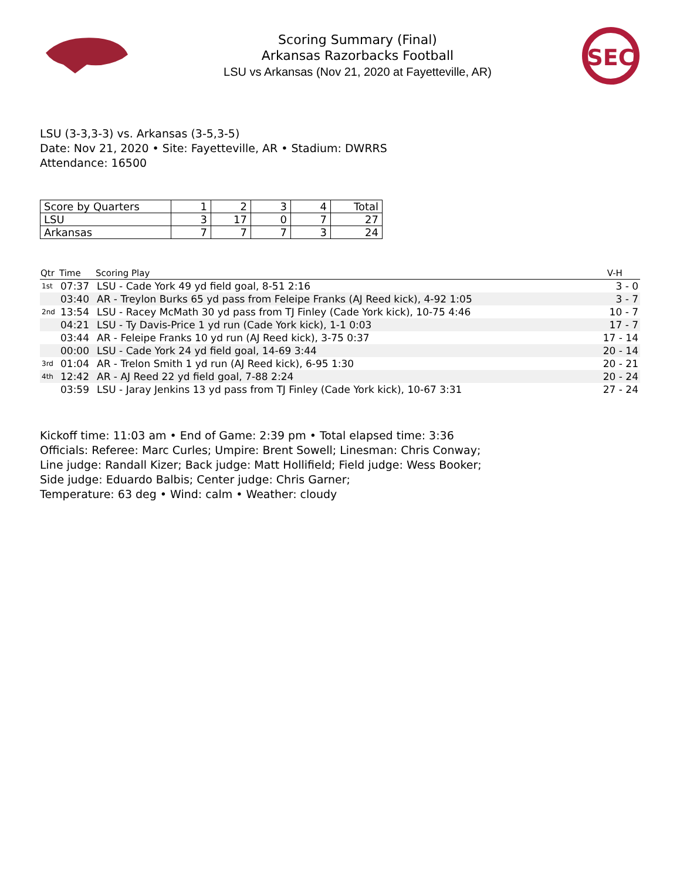Scoring Summary (Final)
Arkansas Razorbacks Football
LSU vs Arkansas (Nov 21, 2020 at Fayetteville, AR)
SEC
LSU (3-3,3-3) vs. Arkansas (3-5,3-5)
Date: Nov 21, 2020 • Site: Fayetteville, AR • Stadium: DWRRS
Attendance: 16500
| Score by Quarters | 1 | 2 | 3 | 4 | Total |
| --- | --- | --- | --- | --- | --- |
| LSU | 3 | 17 | 0 | 7 | 27 |
| Arkansas | 7 | 7 | 7 | 3 | 24 |
| Qtr | Time | Scoring Play | V-H |
| --- | --- | --- | --- |
| 1st | 07:37 | LSU - Cade York 49 yd field goal, 8-51 2:16 | 3 - 0 |
| | 03:40 | AR - Treylon Burks 65 yd pass from Feleipe Franks (AJ Reed kick), 4-92 1:05 | 3 - 7 |
| 2nd | 13:54 | LSU - Racey McMath 30 yd pass from TJ Finley (Cade York kick), 10-75 4:46 | 10 - 7 |
| | 04:21 | LSU - Ty Davis-Price 1 yd run (Cade York kick), 1-1 0:03 | 17 - 7 |
| | 03:44 | AR - Feleipe Franks 10 yd run (AJ Reed kick), 3-75 0:37 | 17 - 14 |
| | 00:00 | LSU - Cade York 24 yd field goal, 14-69 3:44 | 20 - 14 |
| 3rd | 01:04 | AR - Trelon Smith 1 yd run (AJ Reed kick), 6-95 1:30 | 20 - 21 |
| 4th | 12:42 | AR - AJ Reed 22 yd field goal, 7-88 2:24 | 20 - 24 |
| | 03:59 | LSU - Jaray Jenkins 13 yd pass from TJ Finley (Cade York kick), 10-67 3:31 | 27 - 24 |
Kickoff time: 11:03 am • End of Game: 2:39 pm • Total elapsed time: 3:36
Officials: Referee: Marc Curles; Umpire: Brent Sowell; Linesman: Chris Conway;
Line judge: Randall Kizer; Back judge: Matt Hollifield; Field judge: Wess Booker;
Side judge: Eduardo Balbis; Center judge: Chris Garner;
Temperature: 63 deg • Wind: calm • Weather: cloudy